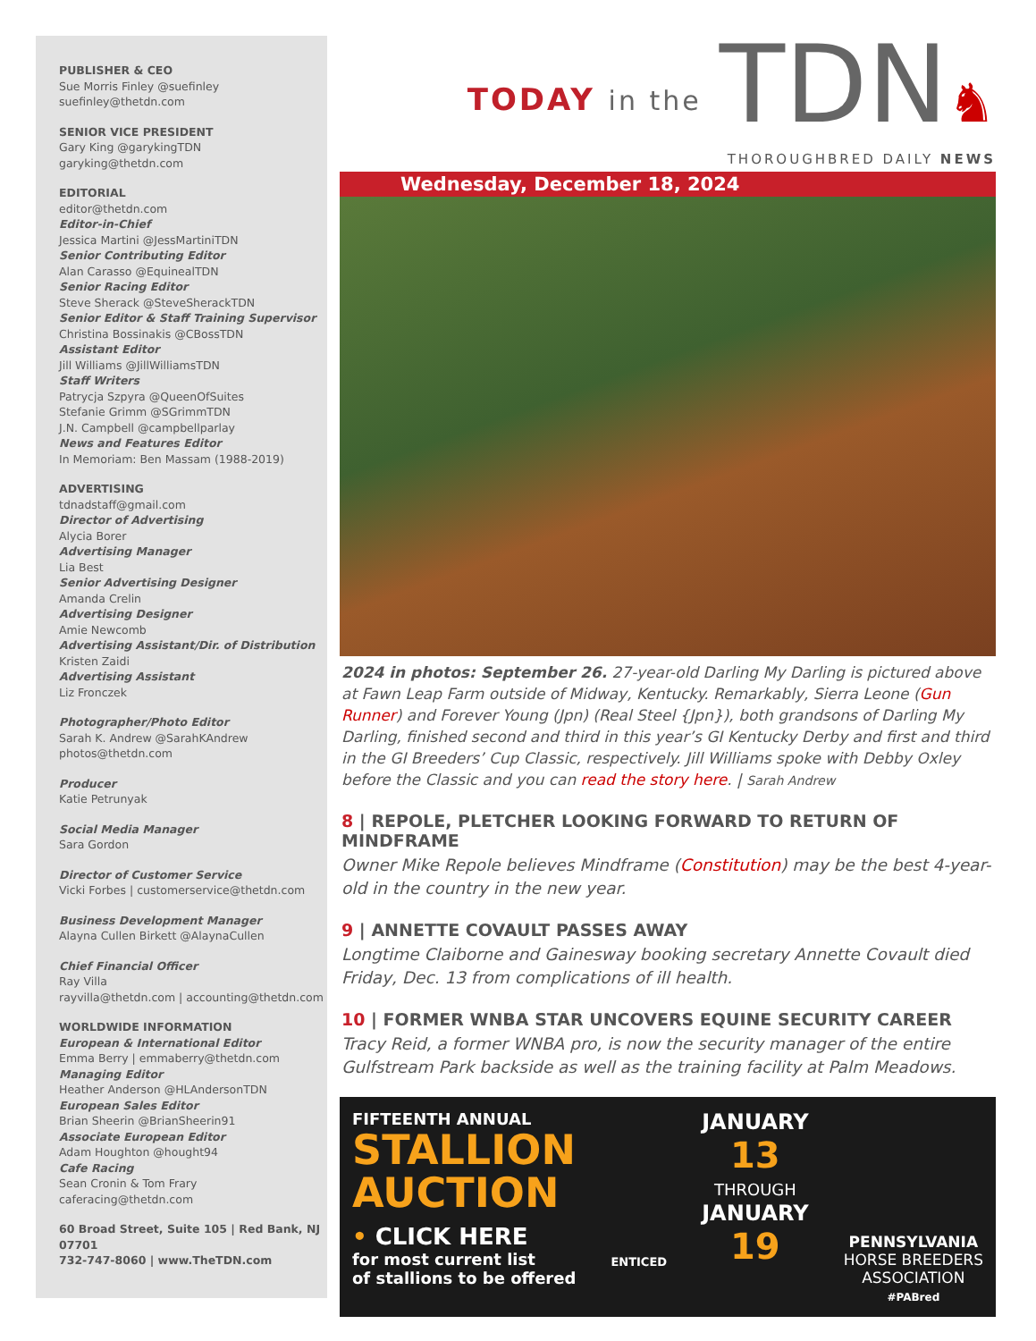PUBLISHER & CEO
Sue Morris Finley @suefinley
suefinley@thetdn.com
SENIOR VICE PRESIDENT
Gary King @garykingTDN
garyking@thetdn.com
EDITORIAL
editor@thetdn.com
Editor-in-Chief
Jessica Martini @JessMartiniTDN
Senior Contributing Editor
Alan Carasso @EquinealTDN
Senior Racing Editor
Steve Sherack @SteveSherackTDN
Senior Editor & Staff Training Supervisor
Christina Bossinakis @CBossTDN
Assistant Editor
Jill Williams @JillWilliamsTDN
Staff Writers
Patrycja Szpyra @QueenOfSuites
Stefanie Grimm @SGrimmTDN
J.N. Campbell @campbellparlay
News and Features Editor
In Memoriam: Ben Massam (1988-2019)
ADVERTISING
tdnadstaff@gmail.com
Director of Advertising
Alycia Borer
Advertising Manager
Lia Best
Senior Advertising Designer
Amanda Crelin
Advertising Designer
Amie Newcomb
Advertising Assistant/Dir. of Distribution
Kristen Zaidi
Advertising Assistant
Liz Fronczek
Photographer/Photo Editor
Sarah K. Andrew @SarahKAndrew
photos@thetdn.com
Producer
Katie Petrunyak
Social Media Manager
Sara Gordon
Director of Customer Service
Vicki Forbes | customerservice@thetdn.com
Business Development Manager
Alayna Cullen Birkett @AlaynaCullen
Chief Financial Officer
Ray Villa
rayvilla@thetdn.com | accounting@thetdn.com
WORLDWIDE INFORMATION
European & International Editor
Emma Berry | emmaberry@thetdn.com
Managing Editor
Heather Anderson @HLAndersonTDN
European Sales Editor
Brian Sheerin @BrianSheerin91
Associate European Editor
Adam Houghton @hought94
Cafe Racing
Sean Cronin & Tom Frary
caferacing@thetdn.com
60 Broad Street, Suite 105 | Red Bank, NJ 07701
732-747-8060 | www.TheTDN.com
TODAY in the
TDN♞
THOROUGHBRED DAILY NEWS
Wednesday, December 18, 2024
2024 in photos: September 26. 27-year-old Darling My Darling is pictured above at Fawn Leap Farm outside of Midway, Kentucky. Remarkably, Sierra Leone (Gun Runner) and Forever Young (Jpn) (Real Steel {Jpn}), both grandsons of Darling My Darling, finished second and third in this year’s GI Kentucky Derby and first and third in the GI Breeders’ Cup Classic, respectively. Jill Williams spoke with Debby Oxley before the Classic and you can read the story here. | Sarah Andrew
8 | REPOLE, PLETCHER LOOKING FORWARD TO RETURN OF MINDFRAME
Owner Mike Repole believes Mindframe (Constitution) may be the best 4-year-old in the country in the new year.
9 | ANNETTE COVAULT PASSES AWAY
Longtime Claiborne and Gainesway booking secretary Annette Covault died Friday, Dec. 13 from complications of ill health.
10 | FORMER WNBA STAR UNCOVERS EQUINE SECURITY CAREER
Tracy Reid, a former WNBA pro, is now the security manager of the entire Gulfstream Park backside as well as the training facility at Palm Meadows.
FIFTEENTH ANNUAL
STALLION
AUCTION
• CLICK HERE
for most current list
of stallions to be offered
ENTICED
JANUARY
13
THROUGH
JANUARY
19
PENNSYLVANIA
HORSE BREEDERS
ASSOCIATION
#PABred